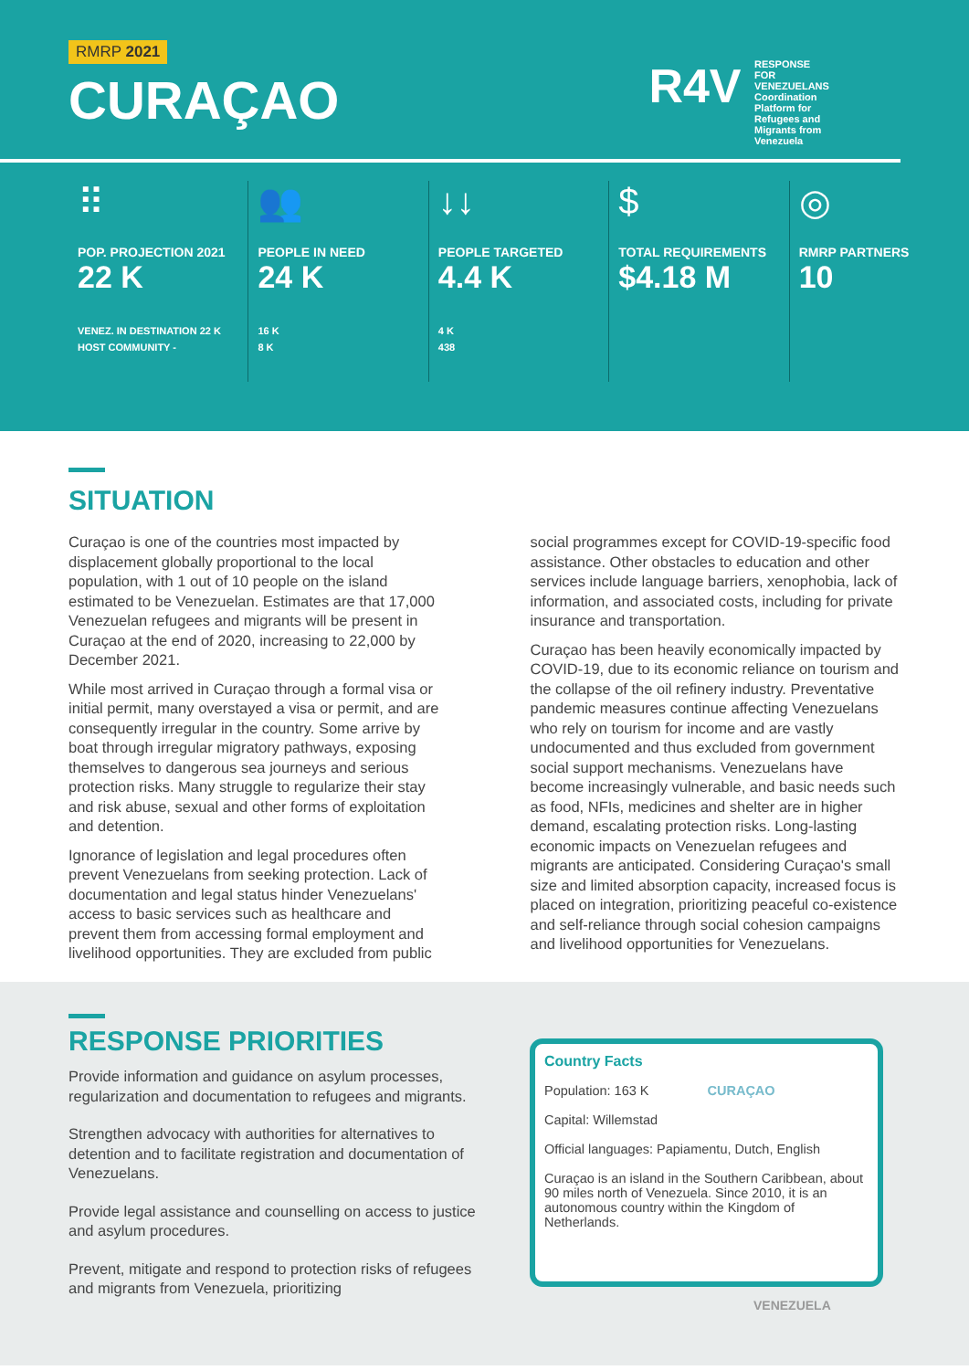RMRP 2021
CURAÇAO
R4V RESPONSE FOR VENEZUELANS Coordination Platform for Refugees and Migrants from Venezuela
⠿
POP. PROJECTION 2021
22 K
VENEZ. IN DESTINATION 22 K
HOST COMMUNITY -
👥
PEOPLE IN NEED
24 K
16 K
8 K
↓↓
PEOPLE TARGETED
4.4 K
4 K
438
$
TOTAL REQUIREMENTS
$4.18 M
◎
RMRP PARTNERS
10
SITUATION
Curaçao is one of the countries most impacted by displacement globally proportional to the local population, with 1 out of 10 people on the island estimated to be Venezuelan. Estimates are that 17,000 Venezuelan refugees and migrants will be present in Curaçao at the end of 2020, increasing to 22,000 by December 2021.
While most arrived in Curaçao through a formal visa or initial permit, many overstayed a visa or permit, and are consequently irregular in the country. Some arrive by boat through irregular migratory pathways, exposing themselves to dangerous sea journeys and serious protection risks. Many struggle to regularize their stay and risk abuse, sexual and other forms of exploitation and detention.
Ignorance of legislation and legal procedures often prevent Venezuelans from seeking protection. Lack of documentation and legal status hinder Venezuelans' access to basic services such as healthcare and prevent them from accessing formal employment and livelihood opportunities. They are excluded from public social programmes except for COVID-19-specific food assistance. Other obstacles to education and other services include language barriers, xenophobia, lack of information, and associated costs, including for private insurance and transportation.
Curaçao has been heavily economically impacted by COVID-19, due to its economic reliance on tourism and the collapse of the oil refinery industry. Preventative pandemic measures continue affecting Venezuelans who rely on tourism for income and are vastly undocumented and thus excluded from government social support mechanisms. Venezuelans have become increasingly vulnerable, and basic needs such as food, NFIs, medicines and shelter are in higher demand, escalating protection risks. Long-lasting economic impacts on Venezuelan refugees and migrants are anticipated. Considering Curaçao's small size and limited absorption capacity, increased focus is placed on integration, prioritizing peaceful co-existence and self-reliance through social cohesion campaigns and livelihood opportunities for Venezuelans.
RESPONSE PRIORITIES
Provide information and guidance on asylum processes, regularization and documentation to refugees and migrants.
Strengthen advocacy with authorities for alternatives to detention and to facilitate registration and documentation of Venezuelans.
Provide legal assistance and counselling on access to justice and asylum procedures.
Prevent, mitigate and respond to protection risks of refugees and migrants from Venezuela, prioritizing
Country Facts
Population: 163 K CURAÇAO
Capital: Willemstad
Official languages: Papiamentu, Dutch, English
Curaçao is an island in the Southern Caribbean, about 90 miles north of Venezuela. Since 2010, it is an autonomous country within the Kingdom of Netherlands.
VENEZUELA